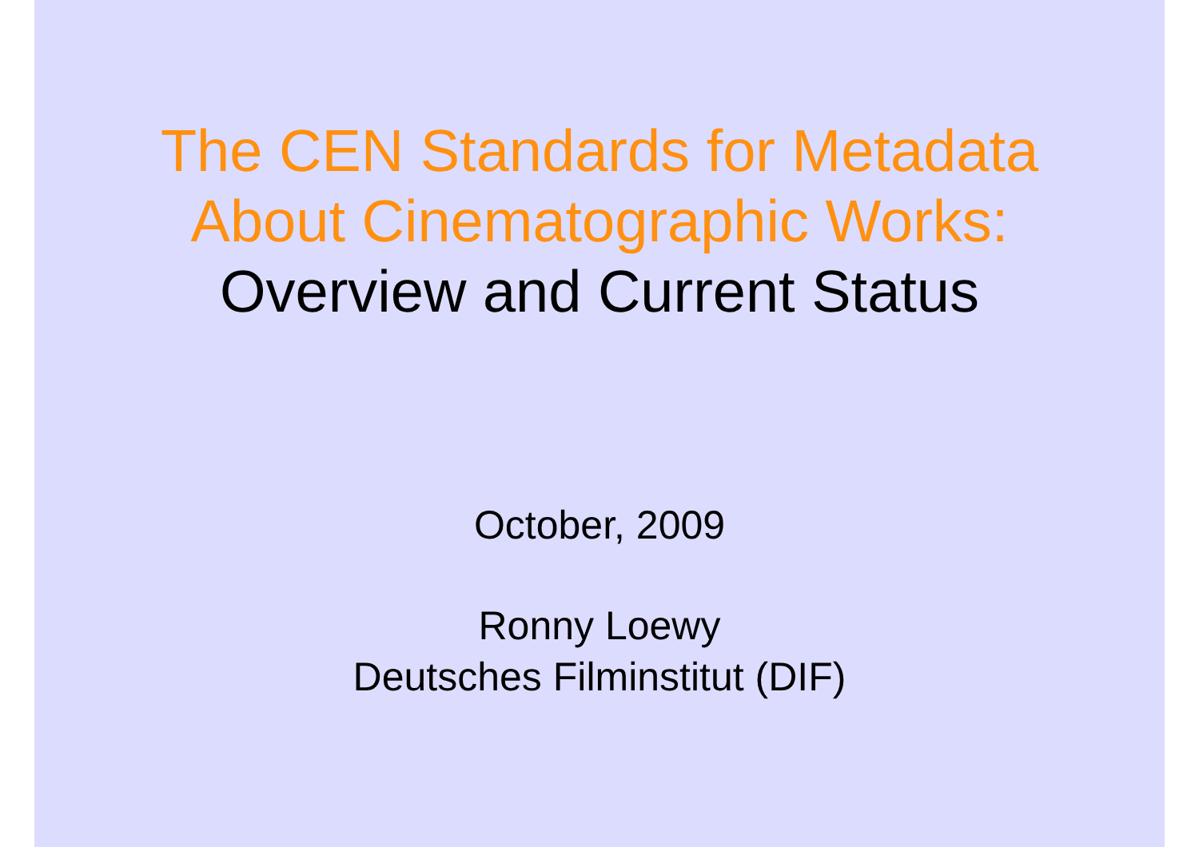The CEN Standards for Metadata
About Cinematographic Works:
Overview and Current Status
October, 2009
Ronny Loewy
Deutsches Filminstitut (DIF)